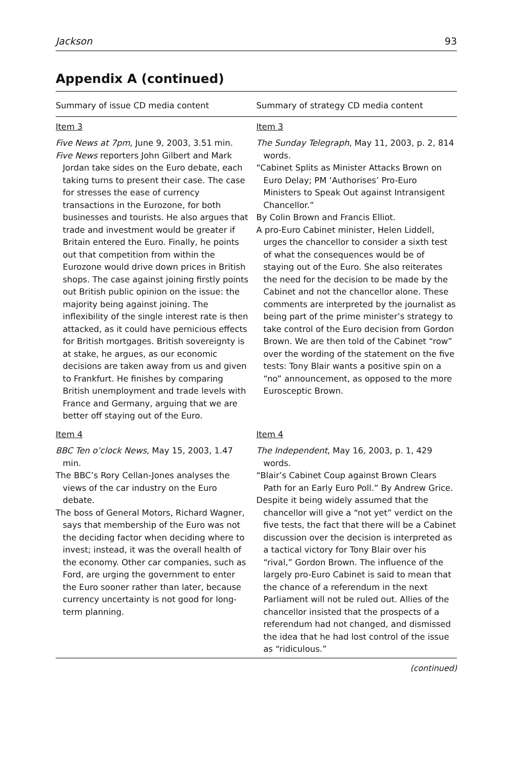Jackson 93
Appendix A (continued)
| Summary of issue CD media content | Summary of strategy CD media content |
| --- | --- |
| Item 3 Five News at 7pm , June 9, 2003, 3.51 min. Five News reporters John Gilbert and Mark Jordan take sides on the Euro debate, each taking turns to present their case. The case for stresses the ease of currency transactions in the Eurozone, for both businesses and tourists. He also argues that trade and investment would be greater if Britain entered the Euro. Finally, he points out that competition from within the Eurozone would drive down prices in British shops. The case against joining firstly points out British public opinion on the issue: the majority being against joining. The inflexibility of the single interest rate is then attacked, as it could have pernicious effects for British mortgages. British sovereignty is at stake, he argues, as our economic decisions are taken away from us and given to Frankfurt. He finishes by comparing British unemployment and trade levels with France and Germany, arguing that we are better off staying out of the Euro. | Item 3 The Sunday Telegraph , May 11, 2003, p. 2, 814 words. “Cabinet Splits as Minister Attacks Brown on Euro Delay; PM ‘Authorises’ Pro-Euro Ministers to Speak Out against Intransigent Chancellor.” By Colin Brown and Francis Elliot. A pro-Euro Cabinet minister, Helen Liddell, urges the chancellor to consider a sixth test of what the consequences would be of staying out of the Euro. She also reiterates the need for the decision to be made by the Cabinet and not the chancellor alone. These comments are interpreted by the journalist as being part of the prime minister’s strategy to take control of the Euro decision from Gordon Brown. We are then told of the Cabinet “row” over the wording of the statement on the five tests: Tony Blair wants a positive spin on a “no” announcement, as opposed to the more Eurosceptic Brown. |
| Item 4 BBC Ten o’clock News , May 15, 2003, 1.47 min. The BBC’s Rory Cellan-Jones analyses the views of the car industry on the Euro debate. The boss of General Motors, Richard Wagner, says that membership of the Euro was not the deciding factor when deciding where to invest; instead, it was the overall health of the economy. Other car companies, such as Ford, are urging the government to enter the Euro sooner rather than later, because currency uncertainty is not good for long-term planning. | Item 4 The Independent , May 16, 2003, p. 1, 429 words. “Blair’s Cabinet Coup against Brown Clears Path for an Early Euro Poll.” By Andrew Grice. Despite it being widely assumed that the chancellor will give a “not yet” verdict on the five tests, the fact that there will be a Cabinet discussion over the decision is interpreted as a tactical victory for Tony Blair over his “rival,” Gordon Brown. The influence of the largely pro-Euro Cabinet is said to mean that the chance of a referendum in the next Parliament will not be ruled out. Allies of the chancellor insisted that the prospects of a referendum had not changed, and dismissed the idea that he had lost control of the issue as “ridiculous.” |
(continued)